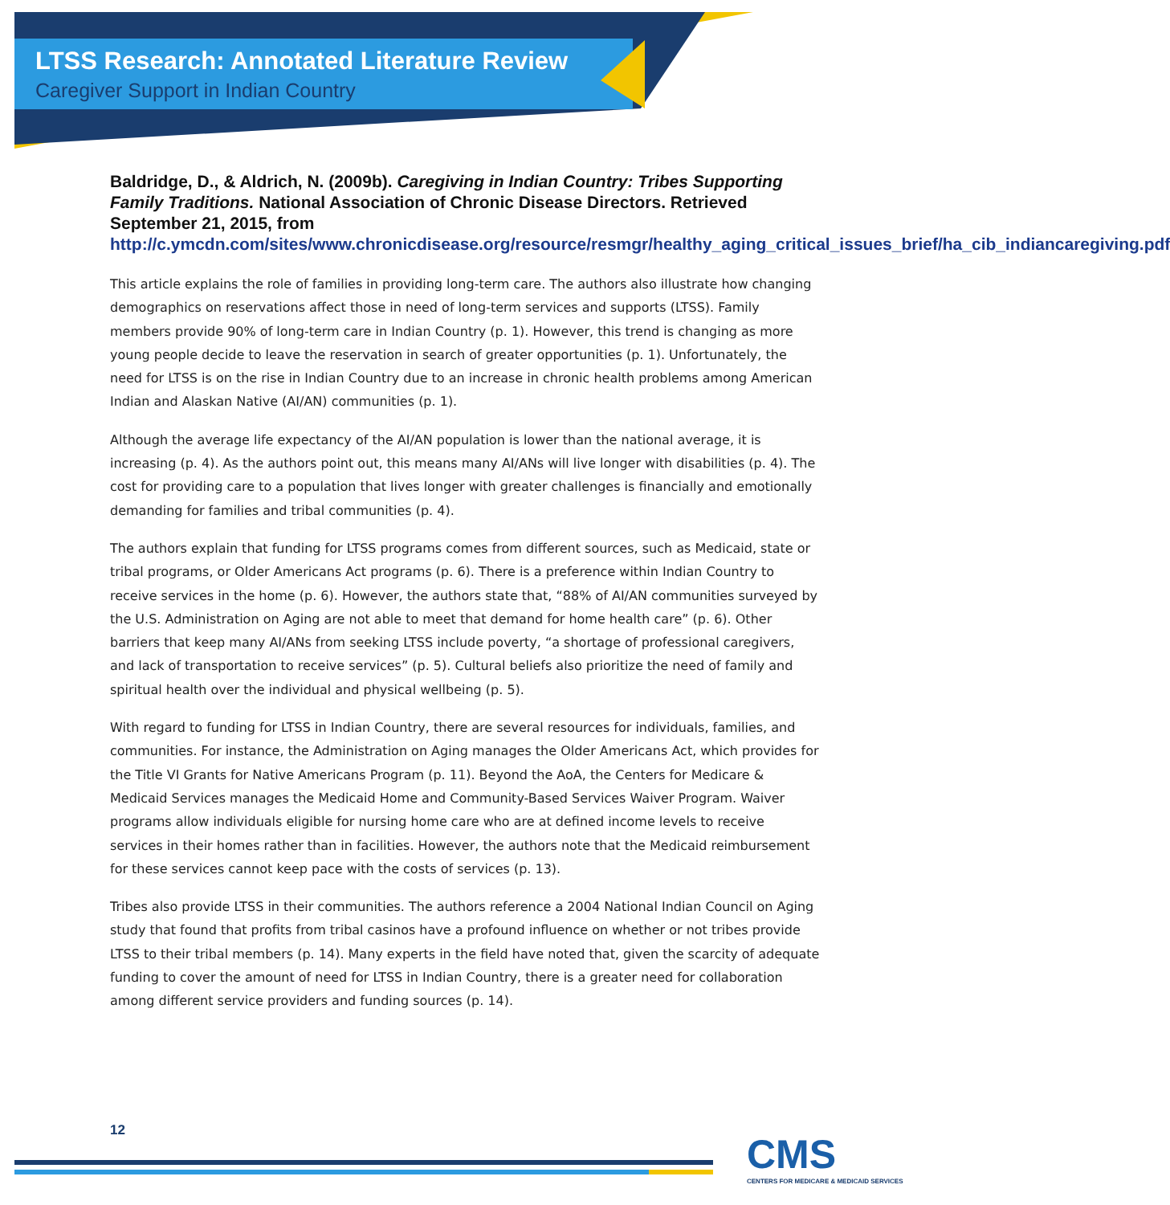LTSS Research: Annotated Literature Review
Caregiver Support in Indian Country
Baldridge, D., & Aldrich, N. (2009b). Caregiving in Indian Country: Tribes Supporting Family Traditions. National Association of Chronic Disease Directors. Retrieved September 21, 2015, from http://c.ymcdn.com/sites/www.chronicdisease.org/resource/resmgr/healthy_aging_critical_issues_brief/ha_cib_indiancaregiving.pdf
This article explains the role of families in providing long-term care. The authors also illustrate how changing demographics on reservations affect those in need of long-term services and supports (LTSS). Family members provide 90% of long-term care in Indian Country (p. 1). However, this trend is changing as more young people decide to leave the reservation in search of greater opportunities (p. 1). Unfortunately, the need for LTSS is on the rise in Indian Country due to an increase in chronic health problems among American Indian and Alaskan Native (AI/AN) communities (p. 1).
Although the average life expectancy of the AI/AN population is lower than the national average, it is increasing (p. 4). As the authors point out, this means many AI/ANs will live longer with disabilities (p. 4). The cost for providing care to a population that lives longer with greater challenges is financially and emotionally demanding for families and tribal communities (p. 4).
The authors explain that funding for LTSS programs comes from different sources, such as Medicaid, state or tribal programs, or Older Americans Act programs (p. 6). There is a preference within Indian Country to receive services in the home (p. 6). However, the authors state that, “88% of AI/AN communities surveyed by the U.S. Administration on Aging are not able to meet that demand for home health care” (p. 6). Other barriers that keep many AI/ANs from seeking LTSS include poverty, “a shortage of professional caregivers, and lack of transportation to receive services” (p. 5). Cultural beliefs also prioritize the need of family and spiritual health over the individual and physical wellbeing (p. 5).
With regard to funding for LTSS in Indian Country, there are several resources for individuals, families, and communities. For instance, the Administration on Aging manages the Older Americans Act, which provides for the Title VI Grants for Native Americans Program (p. 11). Beyond the AoA, the Centers for Medicare & Medicaid Services manages the Medicaid Home and Community-Based Services Waiver Program. Waiver programs allow individuals eligible for nursing home care who are at defined income levels to receive services in their homes rather than in facilities. However, the authors note that the Medicaid reimbursement for these services cannot keep pace with the costs of services (p. 13).
Tribes also provide LTSS in their communities. The authors reference a 2004 National Indian Council on Aging study that found that profits from tribal casinos have a profound influence on whether or not tribes provide LTSS to their tribal members (p. 14). Many experts in the field have noted that, given the scarcity of adequate funding to cover the amount of need for LTSS in Indian Country, there is a greater need for collaboration among different service providers and funding sources (p. 14).
12
CMS
CENTERS FOR MEDICARE & MEDICAID SERVICES